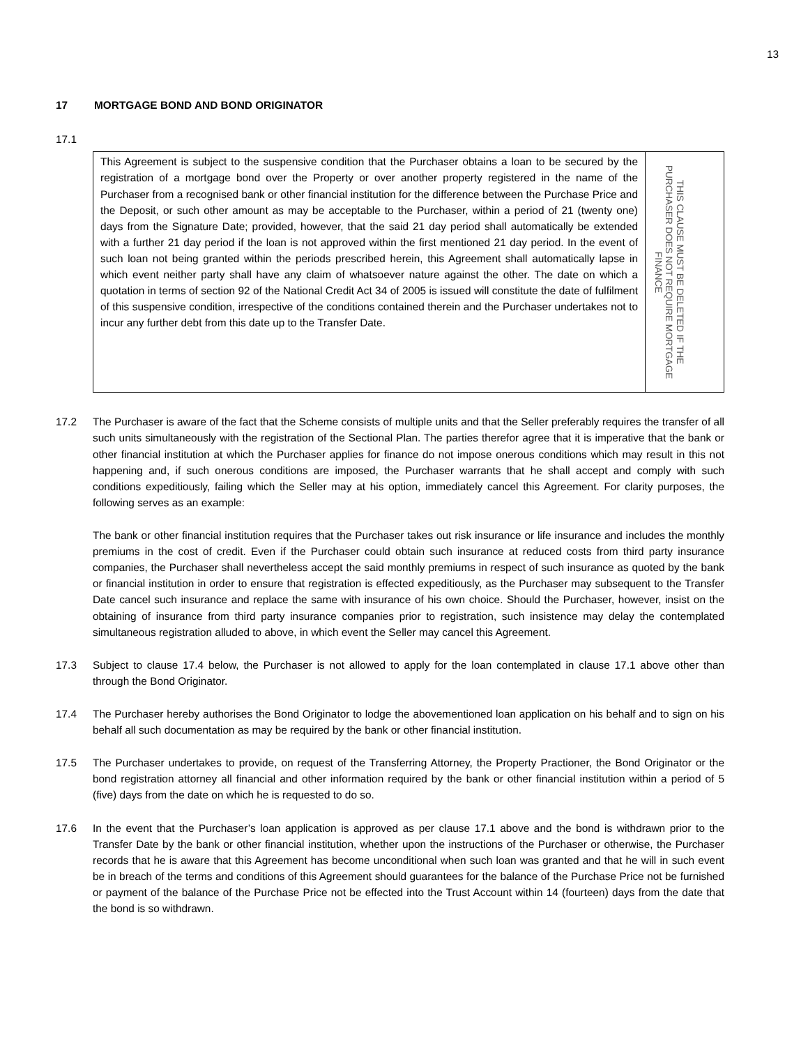13
17 MORTGAGE BOND AND BOND ORIGINATOR
17.1
| This Agreement is subject to the suspensive condition that the Purchaser obtains a loan to be secured by the registration of a mortgage bond over the Property or over another property registered in the name of the Purchaser from a recognised bank or other financial institution for the difference between the Purchase Price and the Deposit, or such other amount as may be acceptable to the Purchaser, within a period of 21 (twenty one) days from the Signature Date; provided, however, that the said 21 day period shall automatically be extended with a further 21 day period if the loan is not approved within the first mentioned 21 day period. In the event of such loan not being granted within the periods prescribed herein, this Agreement shall automatically lapse in which event neither party shall have any claim of whatsoever nature against the other. The date on which a quotation in terms of section 92 of the National Credit Act 34 of 2005 is issued will constitute the date of fulfilment of this suspensive condition, irrespective of the conditions contained therein and the Purchaser undertakes not to incur any further debt from this date up to the Transfer Date. | THIS CLAUSE MUST BE DELETED IF THE PURCHASER DOES NOT REQUIRE MORTGAGE FINANCE |
17.2 The Purchaser is aware of the fact that the Scheme consists of multiple units and that the Seller preferably requires the transfer of all such units simultaneously with the registration of the Sectional Plan. The parties therefor agree that it is imperative that the bank or other financial institution at which the Purchaser applies for finance do not impose onerous conditions which may result in this not happening and, if such onerous conditions are imposed, the Purchaser warrants that he shall accept and comply with such conditions expeditiously, failing which the Seller may at his option, immediately cancel this Agreement. For clarity purposes, the following serves as an example:
The bank or other financial institution requires that the Purchaser takes out risk insurance or life insurance and includes the monthly premiums in the cost of credit. Even if the Purchaser could obtain such insurance at reduced costs from third party insurance companies, the Purchaser shall nevertheless accept the said monthly premiums in respect of such insurance as quoted by the bank or financial institution in order to ensure that registration is effected expeditiously, as the Purchaser may subsequent to the Transfer Date cancel such insurance and replace the same with insurance of his own choice. Should the Purchaser, however, insist on the obtaining of insurance from third party insurance companies prior to registration, such insistence may delay the contemplated simultaneous registration alluded to above, in which event the Seller may cancel this Agreement.
17.3 Subject to clause 17.4 below, the Purchaser is not allowed to apply for the loan contemplated in clause 17.1 above other than through the Bond Originator.
17.4 The Purchaser hereby authorises the Bond Originator to lodge the abovementioned loan application on his behalf and to sign on his behalf all such documentation as may be required by the bank or other financial institution.
17.5 The Purchaser undertakes to provide, on request of the Transferring Attorney, the Property Practioner, the Bond Originator or the bond registration attorney all financial and other information required by the bank or other financial institution within a period of 5 (five) days from the date on which he is requested to do so.
17.6 In the event that the Purchaser’s loan application is approved as per clause 17.1 above and the bond is withdrawn prior to the Transfer Date by the bank or other financial institution, whether upon the instructions of the Purchaser or otherwise, the Purchaser records that he is aware that this Agreement has become unconditional when such loan was granted and that he will in such event be in breach of the terms and conditions of this Agreement should guarantees for the balance of the Purchase Price not be furnished or payment of the balance of the Purchase Price not be effected into the Trust Account within 14 (fourteen) days from the date that the bond is so withdrawn.